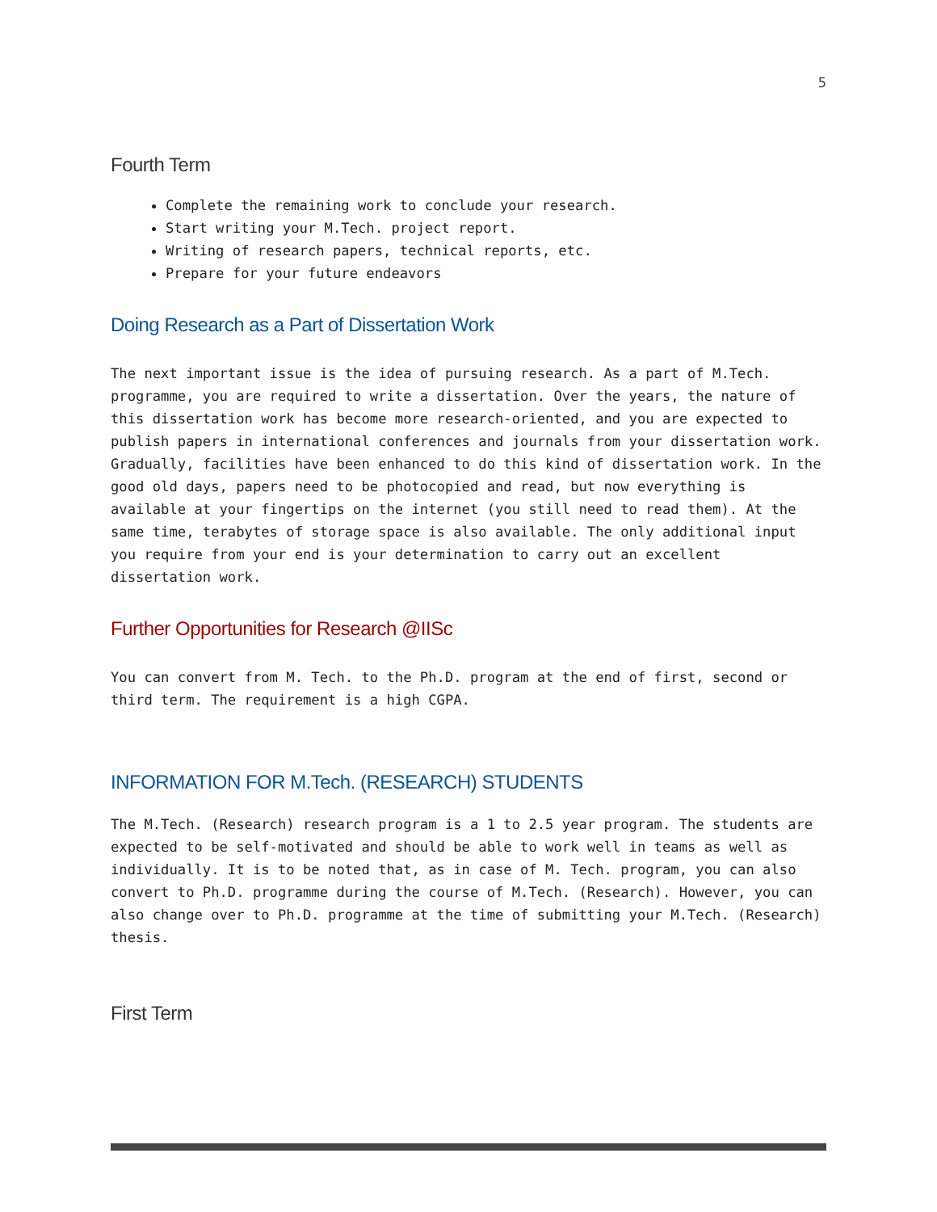5
Fourth Term
Complete the remaining work to conclude your research.
Start writing your M.Tech. project report.
Writing of research papers, technical reports, etc.
Prepare for your future endeavors
Doing Research as a Part of Dissertation Work
The next important issue is the idea of pursuing research. As a part of M.Tech. programme, you are required to write a dissertation. Over the years, the nature of this dissertation work has become more research-oriented, and you are expected to publish papers in international conferences and journals from your dissertation work. Gradually, facilities have been enhanced to do this kind of dissertation work. In the good old days, papers need to be photocopied and read, but now everything is available at your fingertips on the internet (you still need to read them). At the same time, terabytes of storage space is also available. The only additional input you require from your end is your determination to carry out an excellent dissertation work.
Further Opportunities for Research @IISc
You can convert from M. Tech. to the Ph.D. program at the end of first, second or third term. The requirement is a high CGPA.
INFORMATION FOR M.Tech. (RESEARCH) STUDENTS
The M.Tech. (Research) research program is a 1 to 2.5 year program. The students are expected to be self-motivated and should be able to work well in teams as well as individually. It is to be noted that, as in case of M. Tech. program, you can also convert to Ph.D. programme during the course of M.Tech. (Research). However, you can also change over to Ph.D. programme at the time of submitting your M.Tech. (Research) thesis.
First Term